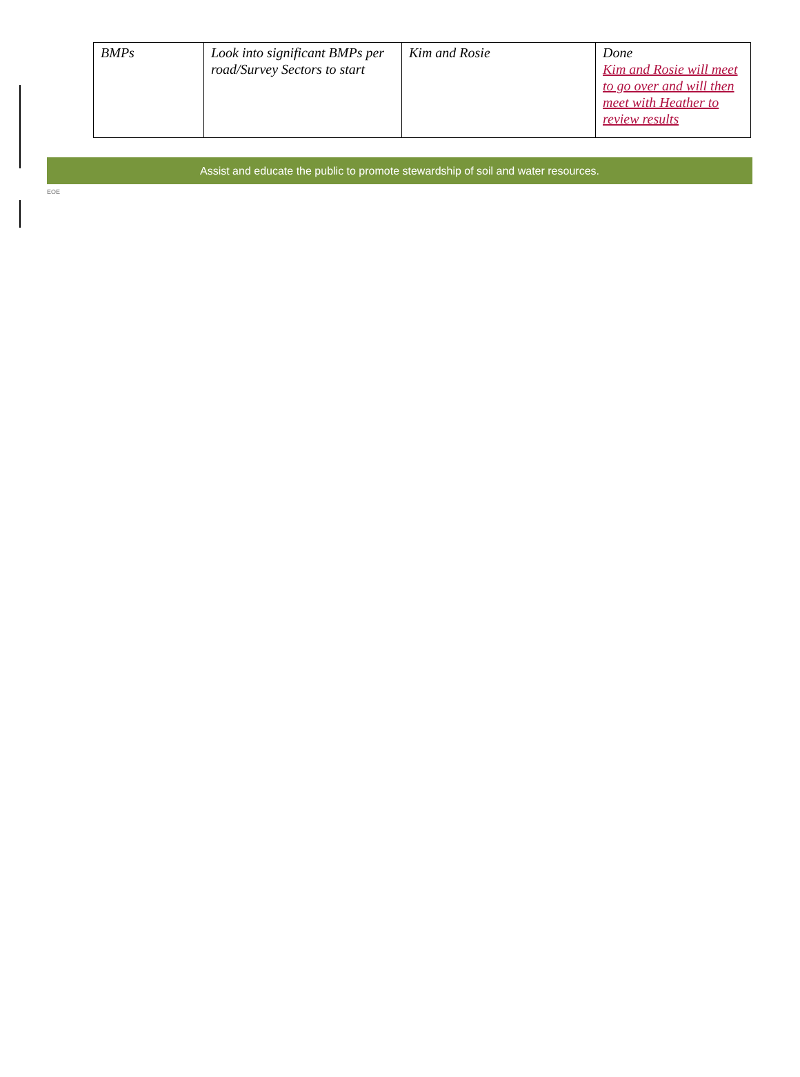| BMPs | Look into significant BMPs per road/Survey Sectors to start | Kim and Rosie | Done Kim and Rosie will meet to go over and will then meet with Heather to review results |
Assist and educate the public to promote stewardship of soil and water resources.
EOE